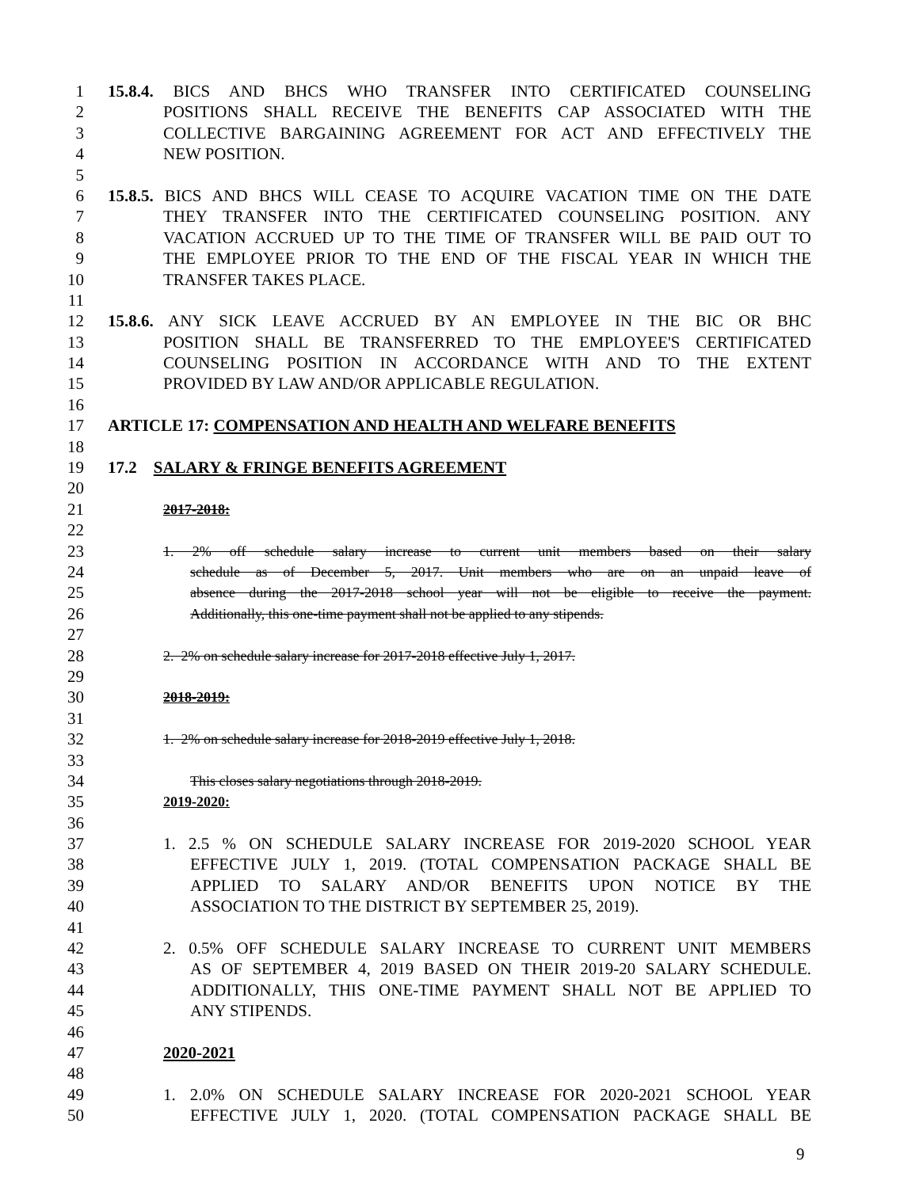1 15.8.4. BICS AND BHCS WHO TRANSFER INTO CERTIFICATED COUNSELING
2 POSITIONS SHALL RECEIVE THE BENEFITS CAP ASSOCIATED WITH THE
3 COLLECTIVE BARGAINING AGREEMENT FOR ACT AND EFFECTIVELY THE
4 NEW POSITION.
5
6 15.8.5. BICS AND BHCS WILL CEASE TO ACQUIRE VACATION TIME ON THE DATE
7 THEY TRANSFER INTO THE CERTIFICATED COUNSELING POSITION. ANY
8 VACATION ACCRUED UP TO THE TIME OF TRANSFER WILL BE PAID OUT TO
9 THE EMPLOYEE PRIOR TO THE END OF THE FISCAL YEAR IN WHICH THE
10 TRANSFER TAKES PLACE.
11
12 15.8.6. ANY SICK LEAVE ACCRUED BY AN EMPLOYEE IN THE BIC OR BHC
13 POSITION SHALL BE TRANSFERRED TO THE EMPLOYEE'S CERTIFICATED
14 COUNSELING POSITION IN ACCORDANCE WITH AND TO THE EXTENT
15 PROVIDED BY LAW AND/OR APPLICABLE REGULATION.
16
17 ARTICLE 17: COMPENSATION AND HEALTH AND WELFARE BENEFITS
18
19 17.2 SALARY & FRINGE BENEFITS AGREEMENT
20
21 2017-2018:
22
23 1. 2% off schedule salary increase to current unit members based on their salary
24 schedule as of December 5, 2017. Unit members who are on an unpaid leave of
25 absence during the 2017-2018 school year will not be eligible to receive the payment.
26 Additionally, this one-time payment shall not be applied to any stipends.
27
28 2. 2% on schedule salary increase for 2017-2018 effective July 1, 2017.
29
30 2018-2019:
31
32 1. 2% on schedule salary increase for 2018-2019 effective July 1, 2018.
33
34 This closes salary negotiations through 2018-2019.
35 2019-2020:
36
37 1. 2.5 % ON SCHEDULE SALARY INCREASE FOR 2019-2020 SCHOOL YEAR
38 EFFECTIVE JULY 1, 2019. (TOTAL COMPENSATION PACKAGE SHALL BE
39 APPLIED TO SALARY AND/OR BENEFITS UPON NOTICE BY THE
40 ASSOCIATION TO THE DISTRICT BY SEPTEMBER 25, 2019).
41
42 2. 0.5% OFF SCHEDULE SALARY INCREASE TO CURRENT UNIT MEMBERS
43 AS OF SEPTEMBER 4, 2019 BASED ON THEIR 2019-20 SALARY SCHEDULE.
44 ADDITIONALLY, THIS ONE-TIME PAYMENT SHALL NOT BE APPLIED TO
45 ANY STIPENDS.
46
47 2020-2021
48
49 1. 2.0% ON SCHEDULE SALARY INCREASE FOR 2020-2021 SCHOOL YEAR
50 EFFECTIVE JULY 1, 2020. (TOTAL COMPENSATION PACKAGE SHALL BE
9